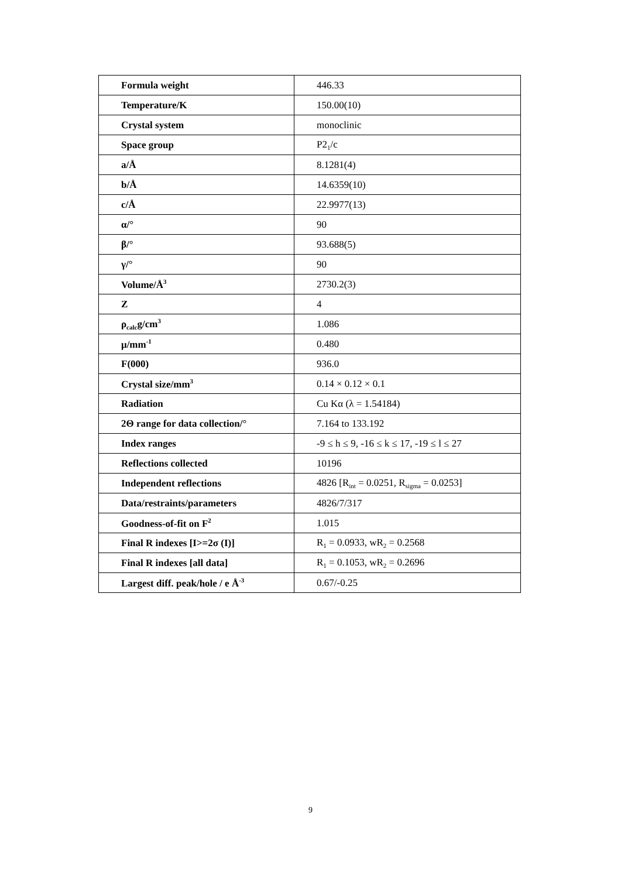| Formula weight | 446.33 |
| Temperature/K | 150.00(10) |
| Crystal system | monoclinic |
| Space group | P2<sub>1</sub>/c |
| a/Å | 8.1281(4) |
| b/Å | 14.6359(10) |
| c/Å | 22.9977(13) |
| α/° | 90 |
| β/° | 93.688(5) |
| γ/° | 90 |
| Volume/Å<sup>3</sup> | 2730.2(3) |
| Z | 4 |
| ρ<sub>calc</sub>g/cm<sup>3</sup> | 1.086 |
| μ/mm<sup>-1</sup> | 0.480 |
| F(000) | 936.0 |
| Crystal size/mm<sup>3</sup> | 0.14 × 0.12 × 0.1 |
| Radiation | Cu Kα (λ = 1.54184) |
| 2Θ range for data collection/° | 7.164 to 133.192 |
| Index ranges | -9 ≤ h ≤ 9, -16 ≤ k ≤ 17, -19 ≤ l ≤ 27 |
| Reflections collected | 10196 |
| Independent reflections | 4826 [R<sub>int</sub> = 0.0251, R<sub>sigma</sub> = 0.0253] |
| Data/restraints/parameters | 4826/7/317 |
| Goodness-of-fit on F<sup>2</sup> | 1.015 |
| Final R indexes [I>=2σ (I)] | R<sub>1</sub> = 0.0933, wR<sub>2</sub> = 0.2568 |
| Final R indexes [all data] | R<sub>1</sub> = 0.1053, wR<sub>2</sub> = 0.2696 |
| Largest diff. peak/hole / e Å<sup>-3</sup> | 0.67/-0.25 |
9